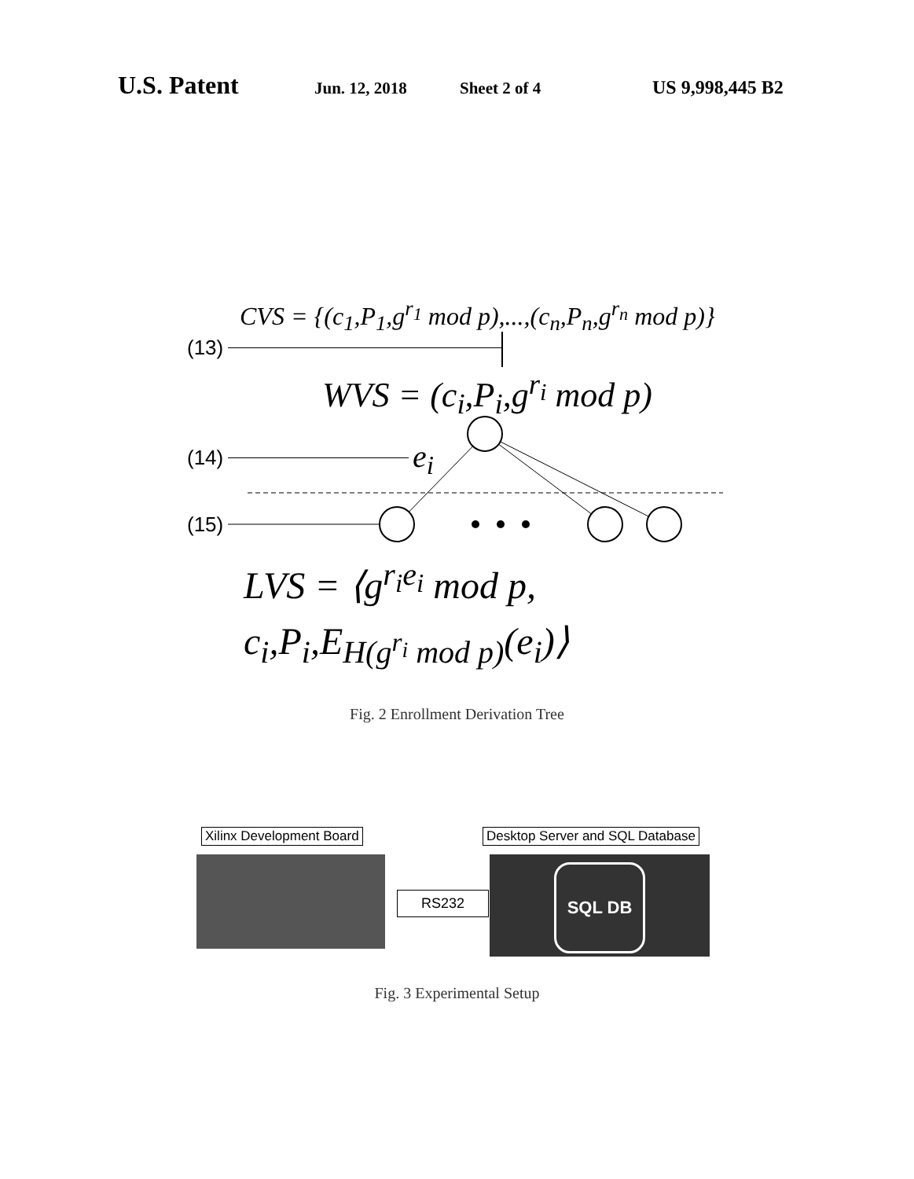U.S. Patent Jun. 12, 2018 Sheet 2 of 4 US 9,998,445 B2
CVS = {(c<sub>1</sub>,P<sub>1</sub>,g<sup>r<sub>1</sub></sup> mod p),...,(c<sub>n</sub>,P<sub>n</sub>,g<sup>r<sub>n</sub></sup> mod p)}
(13)
WVS = (c<sub>i</sub>,P<sub>i</sub>,g<sup>r<sub>i</sub></sup> mod p)
(14) e<sub>i</sub>
(15)
LVS = ⟨g<sup>r<sub>i</sub>e<sub>i</sub></sup> mod p,
c<sub>i</sub>,P<sub>i</sub>,E<sub>H(g<sup>r<sub>i</sub></sup> mod p)</sub>(e<sub>i</sub>)⟩
Fig. 2 Enrollment Derivation Tree
Xilinx Development Board
Desktop Server and SQL Database
RS232
SQL DB
Fig. 3 Experimental Setup